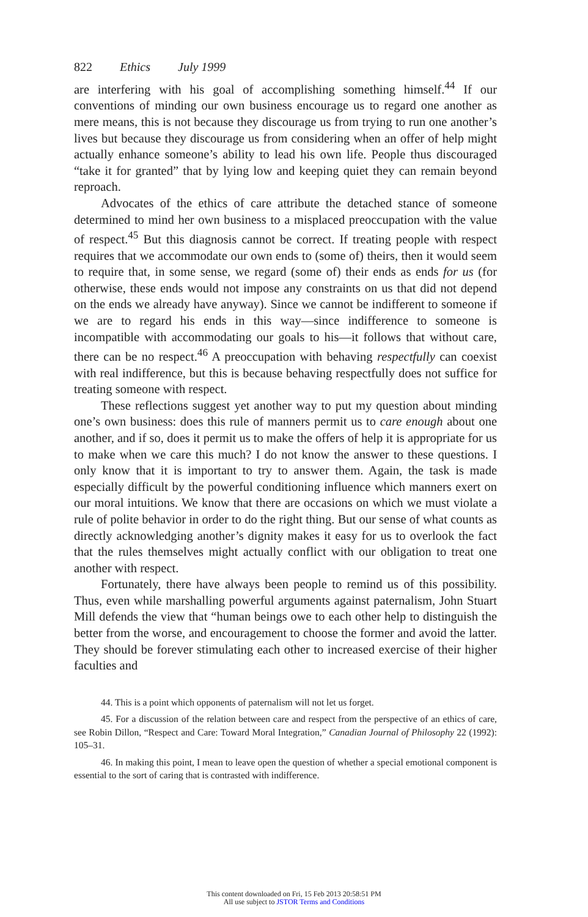822 Ethics July 1999
are interfering with his goal of accomplishing something himself.<sup>44</sup> If our conventions of minding our own business encourage us to regard one another as mere means, this is not because they discourage us from trying to run one another’s lives but because they discourage us from considering when an offer of help might actually enhance someone’s ability to lead his own life. People thus discouraged “take it for granted” that by lying low and keeping quiet they can remain beyond reproach.
Advocates of the ethics of care attribute the detached stance of someone determined to mind her own business to a misplaced preoccupation with the value of respect.<sup>45</sup> But this diagnosis cannot be correct. If treating people with respect requires that we accommodate our own ends to (some of) theirs, then it would seem to require that, in some sense, we regard (some of) their ends as ends for us (for otherwise, these ends would not impose any constraints on us that did not depend on the ends we already have anyway). Since we cannot be indifferent to someone if we are to regard his ends in this way—since indifference to someone is incompatible with accommodating our goals to his—it follows that without care, there can be no respect.<sup>46</sup> A preoccupation with behaving respectfully can coexist with real indifference, but this is because behaving respectfully does not suffice for treating someone with respect.
These reflections suggest yet another way to put my question about minding one’s own business: does this rule of manners permit us to care enough about one another, and if so, does it permit us to make the offers of help it is appropriate for us to make when we care this much? I do not know the answer to these questions. I only know that it is important to try to answer them. Again, the task is made especially difficult by the powerful conditioning influence which manners exert on our moral intuitions. We know that there are occasions on which we must violate a rule of polite behavior in order to do the right thing. But our sense of what counts as directly acknowledging another’s dignity makes it easy for us to overlook the fact that the rules themselves might actually conflict with our obligation to treat one another with respect.
Fortunately, there have always been people to remind us of this possibility. Thus, even while marshalling powerful arguments against paternalism, John Stuart Mill defends the view that “human beings owe to each other help to distinguish the better from the worse, and encouragement to choose the former and avoid the latter. They should be forever stimulating each other to increased exercise of their higher faculties and
44. This is a point which opponents of paternalism will not let us forget.
45. For a discussion of the relation between care and respect from the perspective of an ethics of care, see Robin Dillon, “Respect and Care: Toward Moral Integration,” Canadian Journal of Philosophy 22 (1992): 105–31.
46. In making this point, I mean to leave open the question of whether a special emotional component is essential to the sort of caring that is contrasted with indifference.
This content downloaded on Fri, 15 Feb 2013 20:58:51 PM
All use subject to JSTOR Terms and Conditions